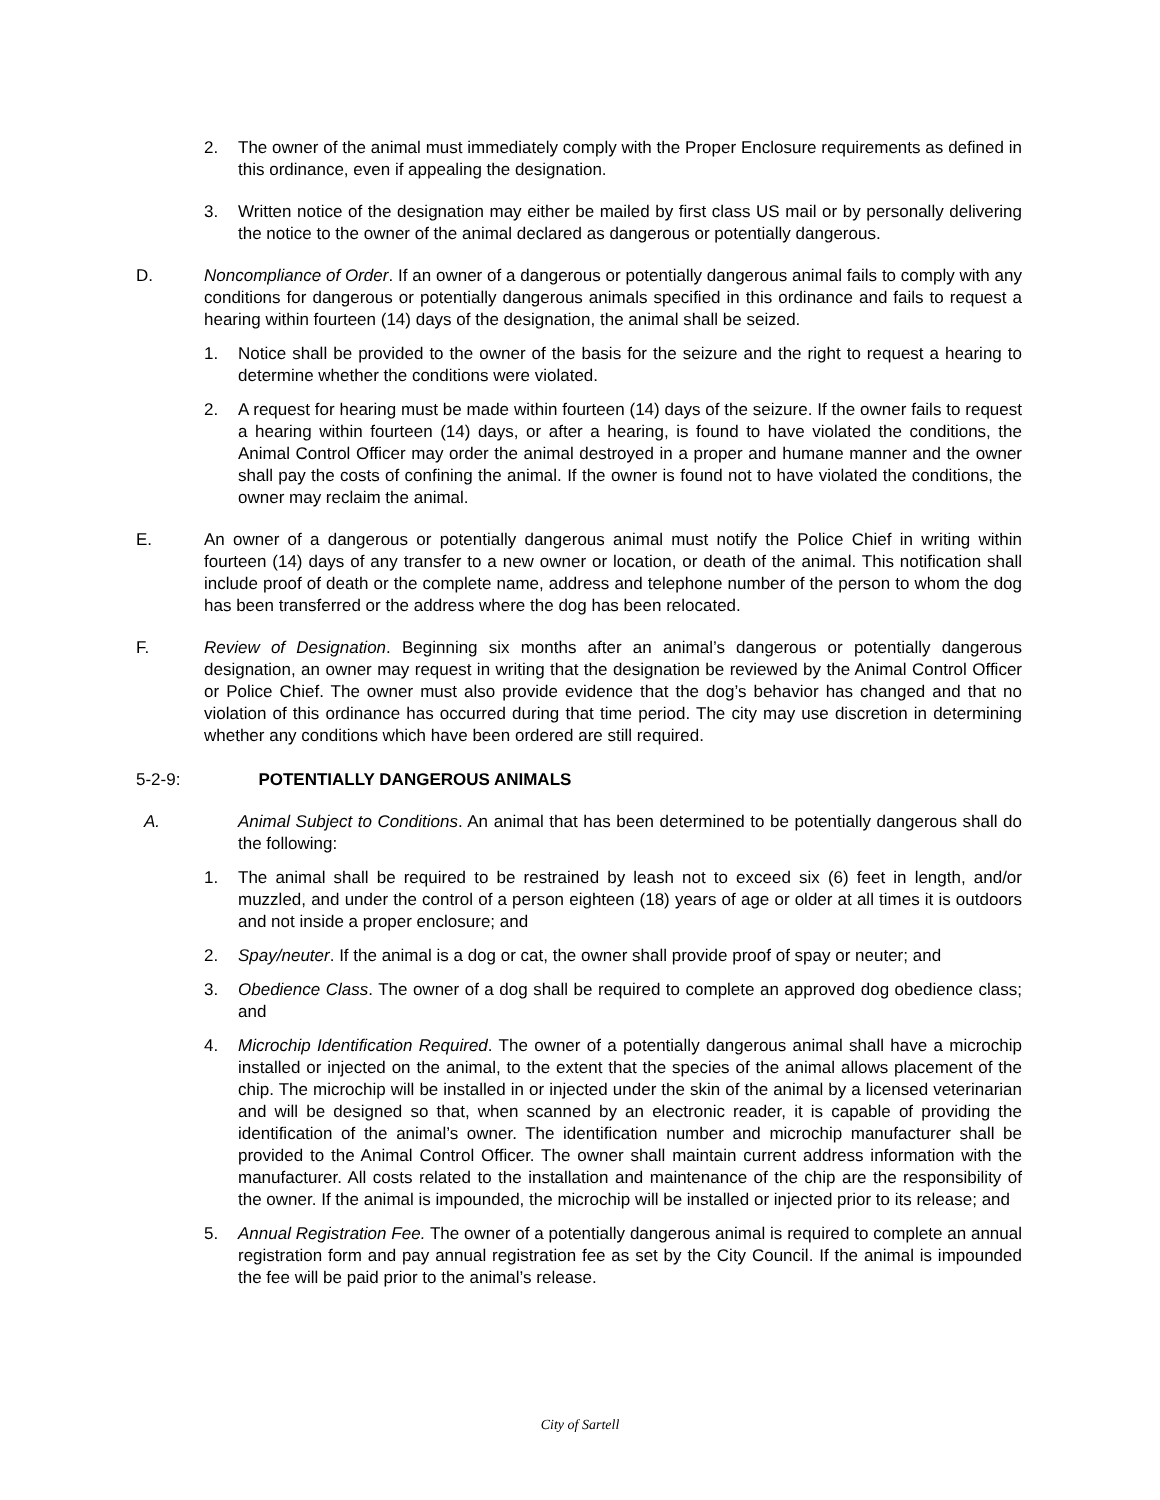2. The owner of the animal must immediately comply with the Proper Enclosure requirements as defined in this ordinance, even if appealing the designation.
3. Written notice of the designation may either be mailed by first class US mail or by personally delivering the notice to the owner of the animal declared as dangerous or potentially dangerous.
D. Noncompliance of Order. If an owner of a dangerous or potentially dangerous animal fails to comply with any conditions for dangerous or potentially dangerous animals specified in this ordinance and fails to request a hearing within fourteen (14) days of the designation, the animal shall be seized.
1. Notice shall be provided to the owner of the basis for the seizure and the right to request a hearing to determine whether the conditions were violated.
2. A request for hearing must be made within fourteen (14) days of the seizure. If the owner fails to request a hearing within fourteen (14) days, or after a hearing, is found to have violated the conditions, the Animal Control Officer may order the animal destroyed in a proper and humane manner and the owner shall pay the costs of confining the animal. If the owner is found not to have violated the conditions, the owner may reclaim the animal.
E. An owner of a dangerous or potentially dangerous animal must notify the Police Chief in writing within fourteen (14) days of any transfer to a new owner or location, or death of the animal. This notification shall include proof of death or the complete name, address and telephone number of the person to whom the dog has been transferred or the address where the dog has been relocated.
F. Review of Designation. Beginning six months after an animal’s dangerous or potentially dangerous designation, an owner may request in writing that the designation be reviewed by the Animal Control Officer or Police Chief. The owner must also provide evidence that the dog’s behavior has changed and that no violation of this ordinance has occurred during that time period. The city may use discretion in determining whether any conditions which have been ordered are still required.
5-2-9: POTENTIALLY DANGEROUS ANIMALS
A. Animal Subject to Conditions. An animal that has been determined to be potentially dangerous shall do the following:
1. The animal shall be required to be restrained by leash not to exceed six (6) feet in length, and/or muzzled, and under the control of a person eighteen (18) years of age or older at all times it is outdoors and not inside a proper enclosure; and
2. Spay/neuter. If the animal is a dog or cat, the owner shall provide proof of spay or neuter; and
3. Obedience Class. The owner of a dog shall be required to complete an approved dog obedience class; and
4. Microchip Identification Required. The owner of a potentially dangerous animal shall have a microchip installed or injected on the animal, to the extent that the species of the animal allows placement of the chip. The microchip will be installed in or injected under the skin of the animal by a licensed veterinarian and will be designed so that, when scanned by an electronic reader, it is capable of providing the identification of the animal’s owner. The identification number and microchip manufacturer shall be provided to the Animal Control Officer. The owner shall maintain current address information with the manufacturer. All costs related to the installation and maintenance of the chip are the responsibility of the owner. If the animal is impounded, the microchip will be installed or injected prior to its release; and
5. Annual Registration Fee. The owner of a potentially dangerous animal is required to complete an annual registration form and pay annual registration fee as set by the City Council. If the animal is impounded the fee will be paid prior to the animal’s release.
City of Sartell